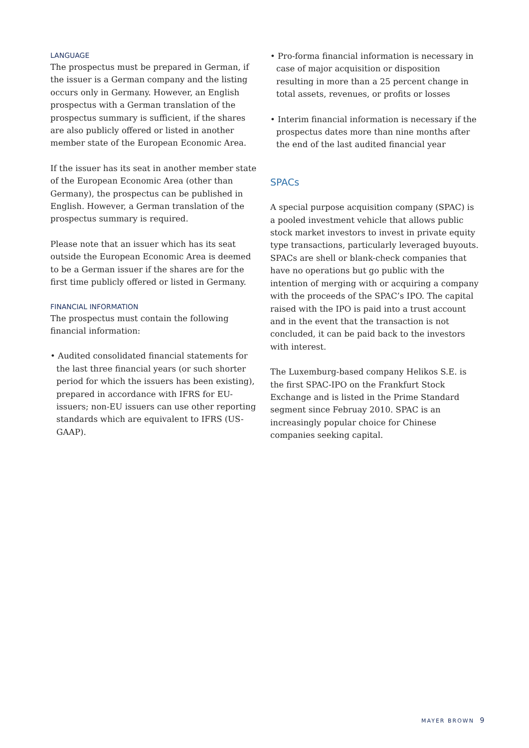LANGUAGE
The prospectus must be prepared in German, if the issuer is a German company and the listing occurs only in Germany. However, an English prospectus with a German translation of the prospectus summary is sufficient, if the shares are also publicly offered or listed in another member state of the European Economic Area.
If the issuer has its seat in another member state of the European Economic Area (other than Germany), the prospectus can be published in English. However, a German translation of the prospectus summary is required.
Please note that an issuer which has its seat outside the European Economic Area is deemed to be a German issuer if the shares are for the first time publicly offered or listed in Germany.
FINANCIAL INFORMATION
The prospectus must contain the following financial information:
• Audited consolidated financial statements for the last three financial years (or such shorter period for which the issuers has been existing), prepared in accordance with IFRS for EU-issuers; non-EU issuers can use other reporting standards which are equivalent to IFRS (US-GAAP).
• Pro-forma financial information is necessary in case of major acquisition or disposition resulting in more than a 25 percent change in total assets, revenues, or profits or losses
• Interim financial information is necessary if the prospectus dates more than nine months after the end of the last audited financial year
SPACs
A special purpose acquisition company (SPAC) is a pooled investment vehicle that allows public stock market investors to invest in private equity type transactions, particularly leveraged buyouts. SPACs are shell or blank-check companies that have no operations but go public with the intention of merging with or acquiring a company with the proceeds of the SPAC’s IPO. The capital raised with the IPO is paid into a trust account and in the event that the transaction is not concluded, it can be paid back to the investors with interest.
The Luxemburg-based company Helikos S.E. is the first SPAC-IPO on the Frankfurt Stock Exchange and is listed in the Prime Standard segment since Februay 2010. SPAC is an increasingly popular choice for Chinese companies seeking capital.
MAYER BROWN 9